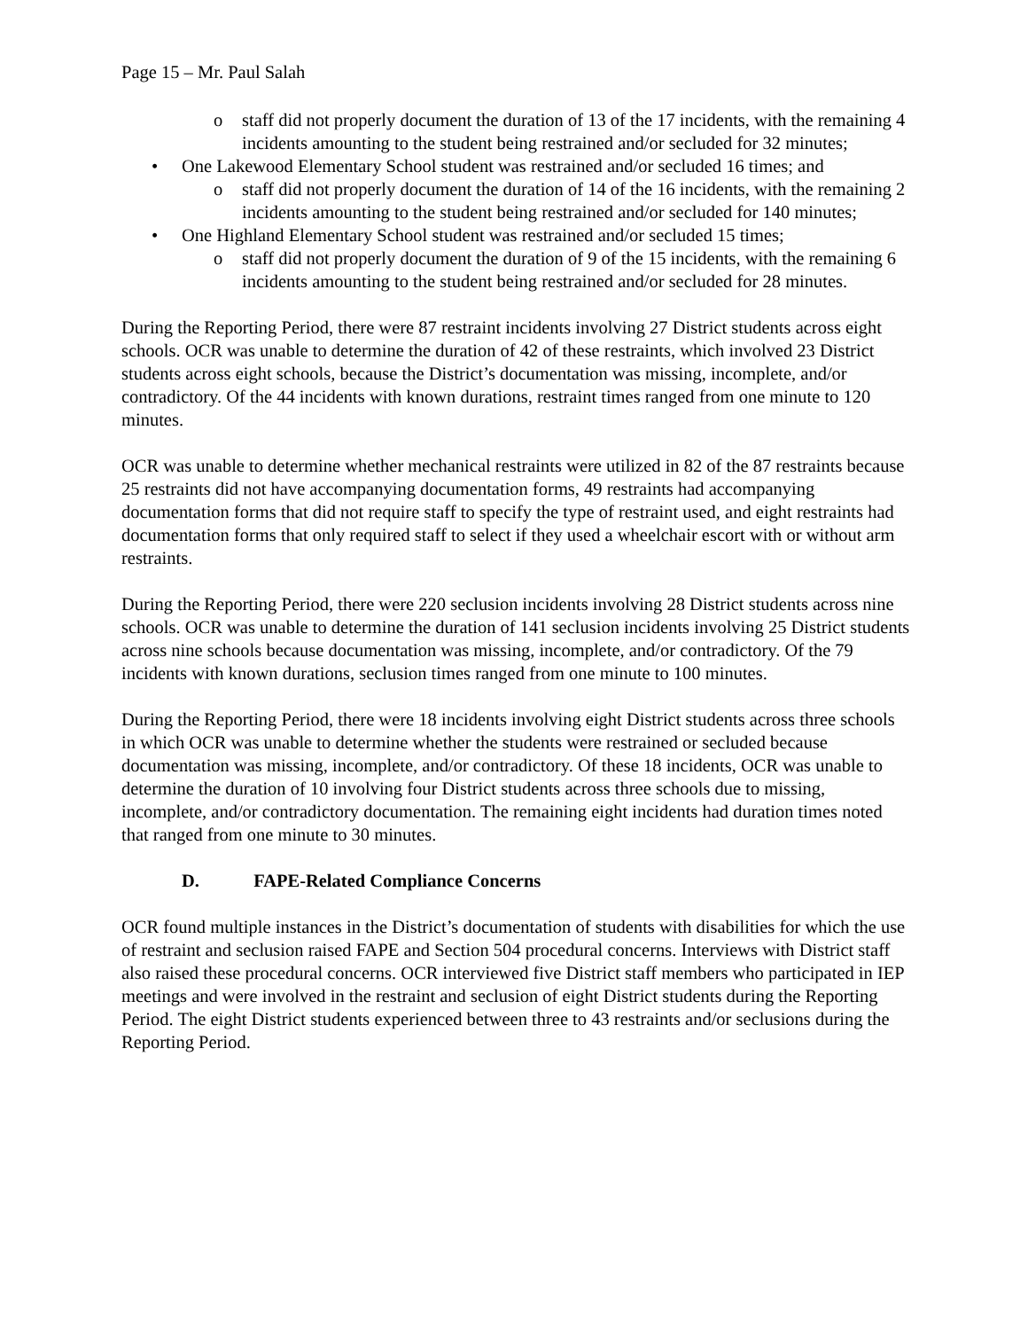Page 15 – Mr. Paul Salah
o staff did not properly document the duration of 13 of the 17 incidents, with the remaining 4 incidents amounting to the student being restrained and/or secluded for 32 minutes;
• One Lakewood Elementary School student was restrained and/or secluded 16 times; and
o staff did not properly document the duration of 14 of the 16 incidents, with the remaining 2 incidents amounting to the student being restrained and/or secluded for 140 minutes;
• One Highland Elementary School student was restrained and/or secluded 15 times;
o staff did not properly document the duration of 9 of the 15 incidents, with the remaining 6 incidents amounting to the student being restrained and/or secluded for 28 minutes.
During the Reporting Period, there were 87 restraint incidents involving 27 District students across eight schools. OCR was unable to determine the duration of 42 of these restraints, which involved 23 District students across eight schools, because the District’s documentation was missing, incomplete, and/or contradictory. Of the 44 incidents with known durations, restraint times ranged from one minute to 120 minutes.
OCR was unable to determine whether mechanical restraints were utilized in 82 of the 87 restraints because 25 restraints did not have accompanying documentation forms, 49 restraints had accompanying documentation forms that did not require staff to specify the type of restraint used, and eight restraints had documentation forms that only required staff to select if they used a wheelchair escort with or without arm restraints.
During the Reporting Period, there were 220 seclusion incidents involving 28 District students across nine schools. OCR was unable to determine the duration of 141 seclusion incidents involving 25 District students across nine schools because documentation was missing, incomplete, and/or contradictory. Of the 79 incidents with known durations, seclusion times ranged from one minute to 100 minutes.
During the Reporting Period, there were 18 incidents involving eight District students across three schools in which OCR was unable to determine whether the students were restrained or secluded because documentation was missing, incomplete, and/or contradictory. Of these 18 incidents, OCR was unable to determine the duration of 10 involving four District students across three schools due to missing, incomplete, and/or contradictory documentation. The remaining eight incidents had duration times noted that ranged from one minute to 30 minutes.
D. FAPE-Related Compliance Concerns
OCR found multiple instances in the District’s documentation of students with disabilities for which the use of restraint and seclusion raised FAPE and Section 504 procedural concerns. Interviews with District staff also raised these procedural concerns. OCR interviewed five District staff members who participated in IEP meetings and were involved in the restraint and seclusion of eight District students during the Reporting Period. The eight District students experienced between three to 43 restraints and/or seclusions during the Reporting Period.